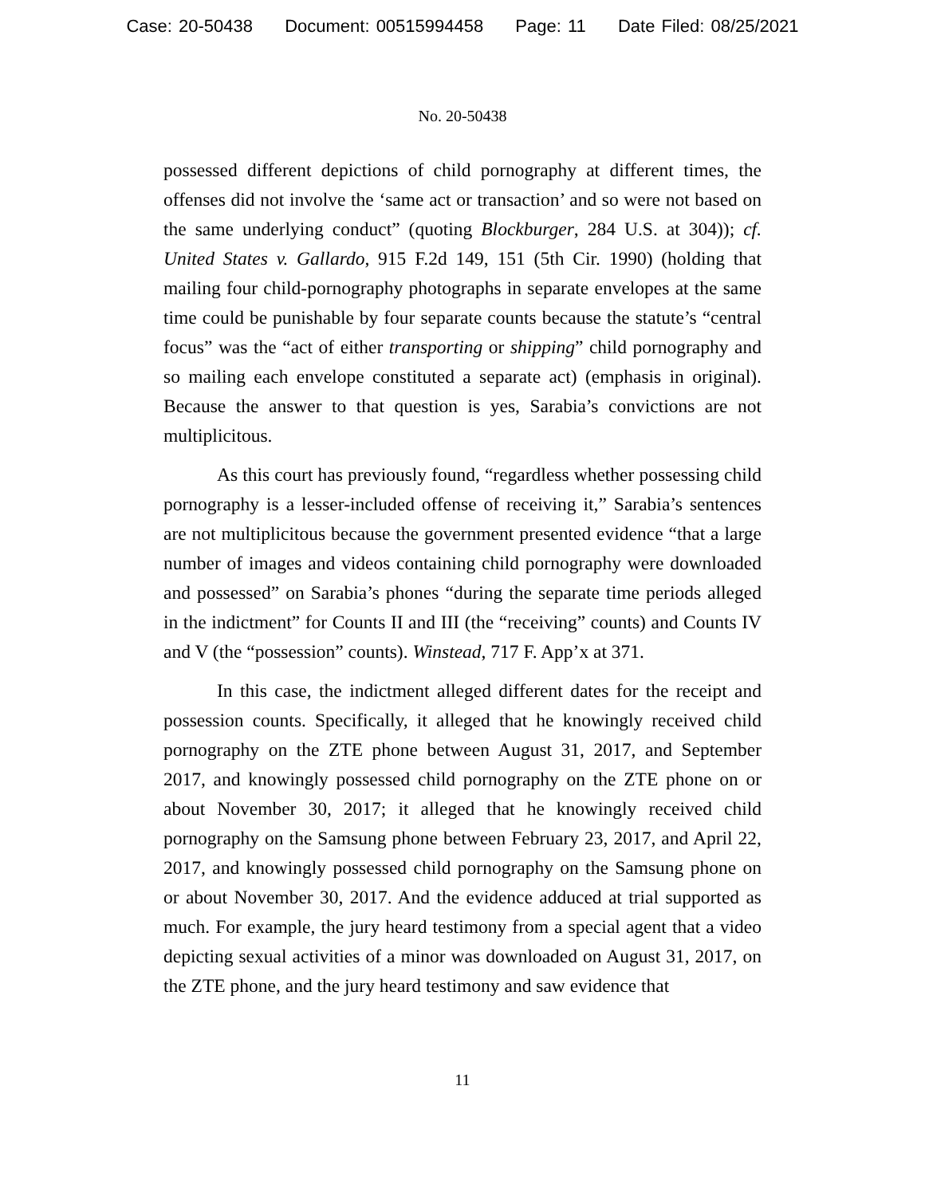Case: 20-50438 Document: 00515994458 Page: 11 Date Filed: 08/25/2021
No. 20-50438
possessed different depictions of child pornography at different times, the offenses did not involve the ‘same act or transaction’ and so were not based on the same underlying conduct” (quoting Blockburger, 284 U.S. at 304)); cf. United States v. Gallardo, 915 F.2d 149, 151 (5th Cir. 1990) (holding that mailing four child-pornography photographs in separate envelopes at the same time could be punishable by four separate counts because the statute’s “central focus” was the “act of either transporting or shipping” child pornography and so mailing each envelope constituted a separate act) (emphasis in original). Because the answer to that question is yes, Sarabia’s convictions are not multiplicitous.
As this court has previously found, “regardless whether possessing child pornography is a lesser-included offense of receiving it,” Sarabia’s sentences are not multiplicitous because the government presented evidence “that a large number of images and videos containing child pornography were downloaded and possessed” on Sarabia’s phones “during the separate time periods alleged in the indictment” for Counts II and III (the “receiving” counts) and Counts IV and V (the “possession” counts). Winstead, 717 F. App’x at 371.
In this case, the indictment alleged different dates for the receipt and possession counts. Specifically, it alleged that he knowingly received child pornography on the ZTE phone between August 31, 2017, and September 2017, and knowingly possessed child pornography on the ZTE phone on or about November 30, 2017; it alleged that he knowingly received child pornography on the Samsung phone between February 23, 2017, and April 22, 2017, and knowingly possessed child pornography on the Samsung phone on or about November 30, 2017. And the evidence adduced at trial supported as much. For example, the jury heard testimony from a special agent that a video depicting sexual activities of a minor was downloaded on August 31, 2017, on the ZTE phone, and the jury heard testimony and saw evidence that
11